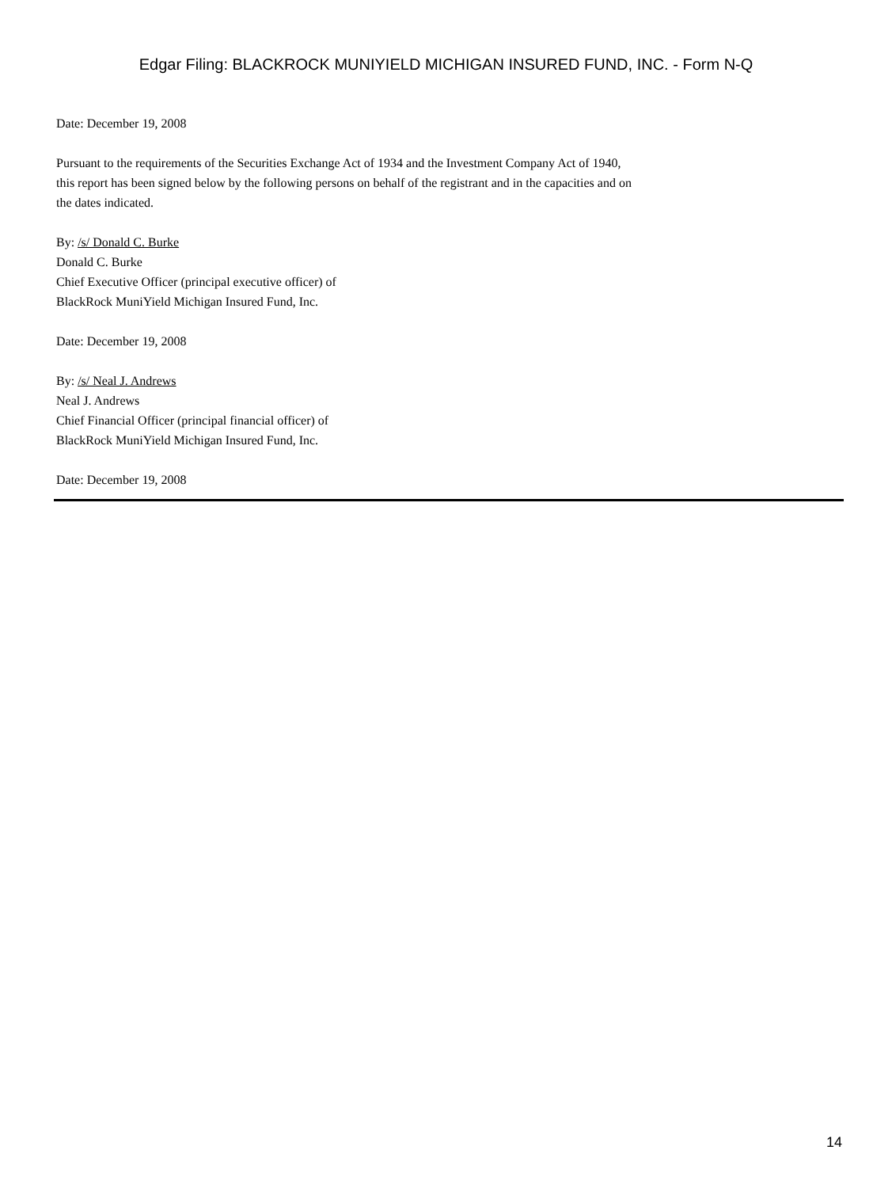Edgar Filing: BLACKROCK MUNIYIELD MICHIGAN INSURED FUND, INC. - Form N-Q
Date: December 19, 2008
Pursuant to the requirements of the Securities Exchange Act of 1934 and the Investment Company Act of 1940, this report has been signed below by the following persons on behalf of the registrant and in the capacities and on the dates indicated.
By: /s/ Donald C. Burke
Donald C. Burke
Chief Executive Officer (principal executive officer) of
BlackRock MuniYield Michigan Insured Fund, Inc.
Date: December 19, 2008
By: /s/ Neal J. Andrews
Neal J. Andrews
Chief Financial Officer (principal financial officer) of
BlackRock MuniYield Michigan Insured Fund, Inc.
Date: December 19, 2008
14